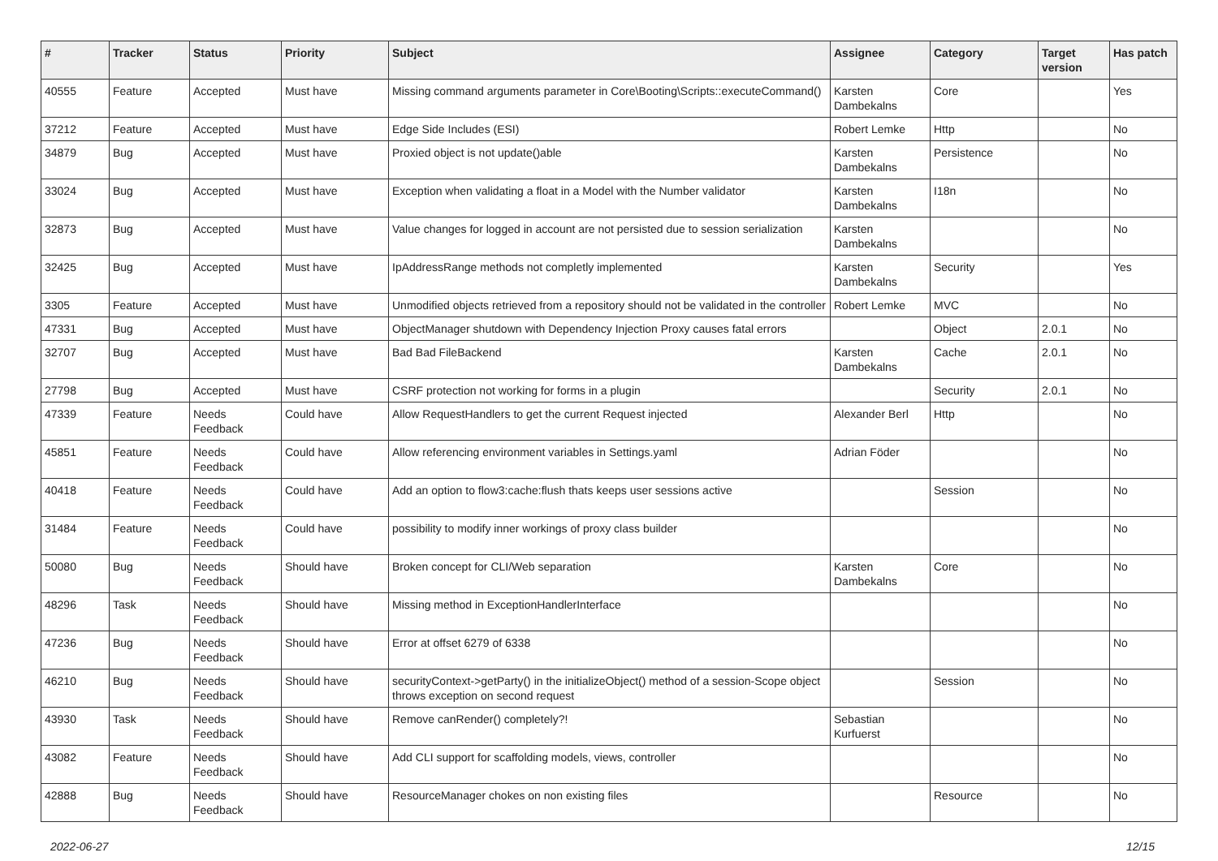| # | Tracker | Status | Priority | Subject | Assignee | Category | Target version | Has patch |
| --- | --- | --- | --- | --- | --- | --- | --- | --- |
| 40555 | Feature | Accepted | Must have | Missing command arguments parameter in Core\Booting\Scripts::executeCommand() | Karsten Dambekalns | Core | | Yes |
| 37212 | Feature | Accepted | Must have | Edge Side Includes (ESI) | Robert Lemke | Http | | No |
| 34879 | Bug | Accepted | Must have | Proxied object is not update()able | Karsten Dambekalns | Persistence | | No |
| 33024 | Bug | Accepted | Must have | Exception when validating a float in a Model with the Number validator | Karsten Dambekalns | I18n | | No |
| 32873 | Bug | Accepted | Must have | Value changes for logged in account are not persisted due to session serialization | Karsten Dambekalns | | | No |
| 32425 | Bug | Accepted | Must have | IpAddressRange methods not completly implemented | Karsten Dambekalns | Security | | Yes |
| 3305 | Feature | Accepted | Must have | Unmodified objects retrieved from a repository should not be validated in the controller | Robert Lemke | MVC | | No |
| 47331 | Bug | Accepted | Must have | ObjectManager shutdown with Dependency Injection Proxy causes fatal errors | | Object | 2.0.1 | No |
| 32707 | Bug | Accepted | Must have | Bad Bad FileBackend | Karsten Dambekalns | Cache | 2.0.1 | No |
| 27798 | Bug | Accepted | Must have | CSRF protection not working for forms in a plugin | | Security | 2.0.1 | No |
| 47339 | Feature | Needs Feedback | Could have | Allow RequestHandlers to get the current Request injected | Alexander Berl | Http | | No |
| 45851 | Feature | Needs Feedback | Could have | Allow referencing environment variables in Settings.yaml | Adrian Föder | | | No |
| 40418 | Feature | Needs Feedback | Could have | Add an option to flow3:cache:flush thats keeps user sessions active | | Session | | No |
| 31484 | Feature | Needs Feedback | Could have | possibility to modify inner workings of proxy class builder | | | | No |
| 50080 | Bug | Needs Feedback | Should have | Broken concept for CLI/Web separation | Karsten Dambekalns | Core | | No |
| 48296 | Task | Needs Feedback | Should have | Missing method in ExceptionHandlerInterface | | | | No |
| 47236 | Bug | Needs Feedback | Should have | Error at offset 6279 of 6338 | | | | No |
| 46210 | Bug | Needs Feedback | Should have | securityContext->getParty() in the initializeObject() method of a session-Scope object throws exception on second request | | Session | | No |
| 43930 | Task | Needs Feedback | Should have | Remove canRender() completely?! | Sebastian Kurfuerst | | | No |
| 43082 | Feature | Needs Feedback | Should have | Add CLI support for scaffolding models, views, controller | | | | No |
| 42888 | Bug | Needs Feedback | Should have | ResourceManager chokes on non existing files | | Resource | | No |
2022-06-27 12/15